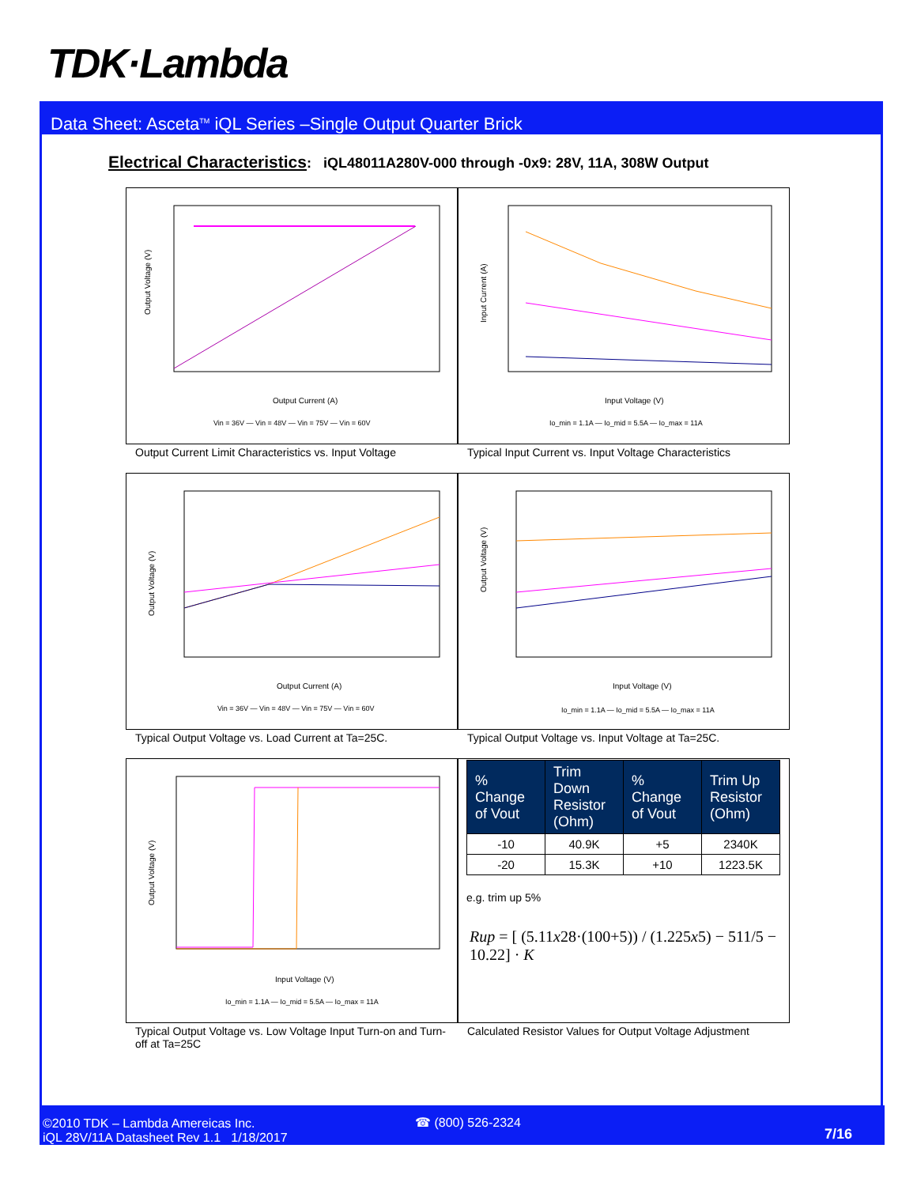TDK·Lambda
Data Sheet: Asceta<sup>TM</sup> iQL Series –Single Output Quarter Brick
Electrical Characteristics: iQL48011A280V-000 through -0x9: 28V, 11A, 308W Output
Output Voltage (V)
Output Current (A)
Vin = 36V — Vin = 48V — Vin = 75V — Vin = 60V
Input Current (A)
Input Voltage (V)
Io_min = 1.1A — Io_mid = 5.5A — Io_max = 11A
Output Current Limit Characteristics vs. Input Voltage
Typical Input Current vs. Input Voltage Characteristics
Output Voltage (V)
Output Current (A)
Vin = 36V — Vin = 48V — Vin = 75V — Vin = 60V
Output Voltage (V)
Input Voltage (V)
Io_min = 1.1A — Io_mid = 5.5A — Io_max = 11A
Typical Output Voltage vs. Load Current at Ta=25C. Typical Output Voltage vs. Input Voltage at Ta=25C.
Output Voltage (V)
Input Voltage (V)
Io_min = 1.1A — Io_mid = 5.5A — Io_max = 11A
| % Change of Vout | Trim Down Resistor (Ohm) | % Change of Vout | Trim Up Resistor (Ohm) |
| --- | --- | --- | --- |
| -10 | 40.9K | +5 | 2340K |
| -20 | 15.3K | +10 | 1223.5K |
e.g. trim up 5%
Rup = [ (5.11x28·(100+5)) / (1.225x5) − 511/5 − 10.22] · K
Typical Output Voltage vs. Low Voltage Input Turn-on and Turn-off at Ta=25C
Calculated Resistor Values for Output Voltage Adjustment
©2010 TDK – Lambda Amereicas Inc.
iQL 28V/11A Datasheet Rev 1.1 1/18/2017
☎ (800) 526-2324
7/16